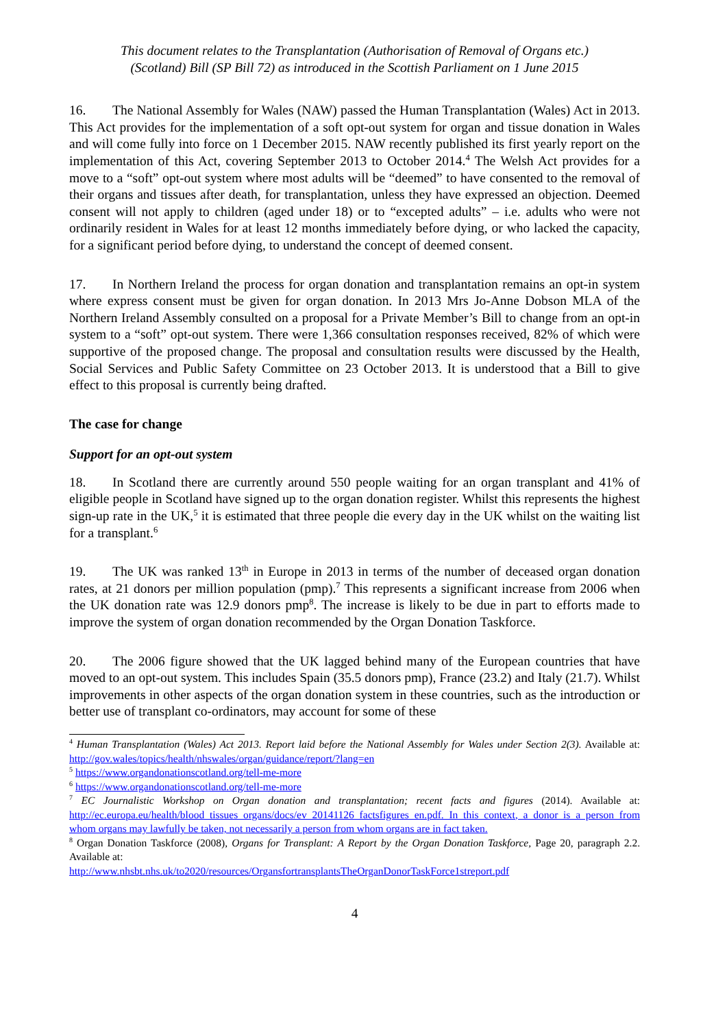This document relates to the Transplantation (Authorisation of Removal of Organs etc.)
(Scotland) Bill (SP Bill 72) as introduced in the Scottish Parliament on 1 June 2015
16. The National Assembly for Wales (NAW) passed the Human Transplantation (Wales) Act in 2013. This Act provides for the implementation of a soft opt-out system for organ and tissue donation in Wales and will come fully into force on 1 December 2015. NAW recently published its first yearly report on the implementation of this Act, covering September 2013 to October 2014.<sup>4</sup> The Welsh Act provides for a move to a “soft” opt-out system where most adults will be “deemed” to have consented to the removal of their organs and tissues after death, for transplantation, unless they have expressed an objection. Deemed consent will not apply to children (aged under 18) or to “excepted adults” – i.e. adults who were not ordinarily resident in Wales for at least 12 months immediately before dying, or who lacked the capacity, for a significant period before dying, to understand the concept of deemed consent.
17. In Northern Ireland the process for organ donation and transplantation remains an opt-in system where express consent must be given for organ donation. In 2013 Mrs Jo-Anne Dobson MLA of the Northern Ireland Assembly consulted on a proposal for a Private Member’s Bill to change from an opt-in system to a “soft” opt-out system. There were 1,366 consultation responses received, 82% of which were supportive of the proposed change. The proposal and consultation results were discussed by the Health, Social Services and Public Safety Committee on 23 October 2013. It is understood that a Bill to give effect to this proposal is currently being drafted.
The case for change
Support for an opt-out system
18. In Scotland there are currently around 550 people waiting for an organ transplant and 41% of eligible people in Scotland have signed up to the organ donation register. Whilst this represents the highest sign-up rate in the UK,<sup>5</sup> it is estimated that three people die every day in the UK whilst on the waiting list for a transplant.<sup>6</sup>
19. The UK was ranked 13<sup>th</sup> in Europe in 2013 in terms of the number of deceased organ donation rates, at 21 donors per million population (pmp).<sup>7</sup> This represents a significant increase from 2006 when the UK donation rate was 12.9 donors pmp<sup>8</sup>. The increase is likely to be due in part to efforts made to improve the system of organ donation recommended by the Organ Donation Taskforce.
20. The 2006 figure showed that the UK lagged behind many of the European countries that have moved to an opt-out system. This includes Spain (35.5 donors pmp), France (23.2) and Italy (21.7). Whilst improvements in other aspects of the organ donation system in these countries, such as the introduction or better use of transplant co-ordinators, may account for some of these
<sup>4</sup> Human Transplantation (Wales) Act 2013. Report laid before the National Assembly for Wales under Section 2(3). Available at: http://gov.wales/topics/health/nhswales/organ/guidance/report/?lang=en
<sup>5</sup> https://www.organdonationscotland.org/tell-me-more
<sup>6</sup> https://www.organdonationscotland.org/tell-me-more
<sup>7</sup> EC Journalistic Workshop on Organ donation and transplantation; recent facts and figures (2014). Available at: http://ec.europa.eu/health/blood_tissues_organs/docs/ev_20141126_factsfigures_en.pdf. In this context, a donor is a person from whom organs may lawfully be taken, not necessarily a person from whom organs are in fact taken.
<sup>8</sup> Organ Donation Taskforce (2008), Organs for Transplant: A Report by the Organ Donation Taskforce, Page 20, paragraph 2.2. Available at:
http://www.nhsbt.nhs.uk/to2020/resources/OrgansfortransplantsTheOrganDonorTaskForce1streport.pdf
4